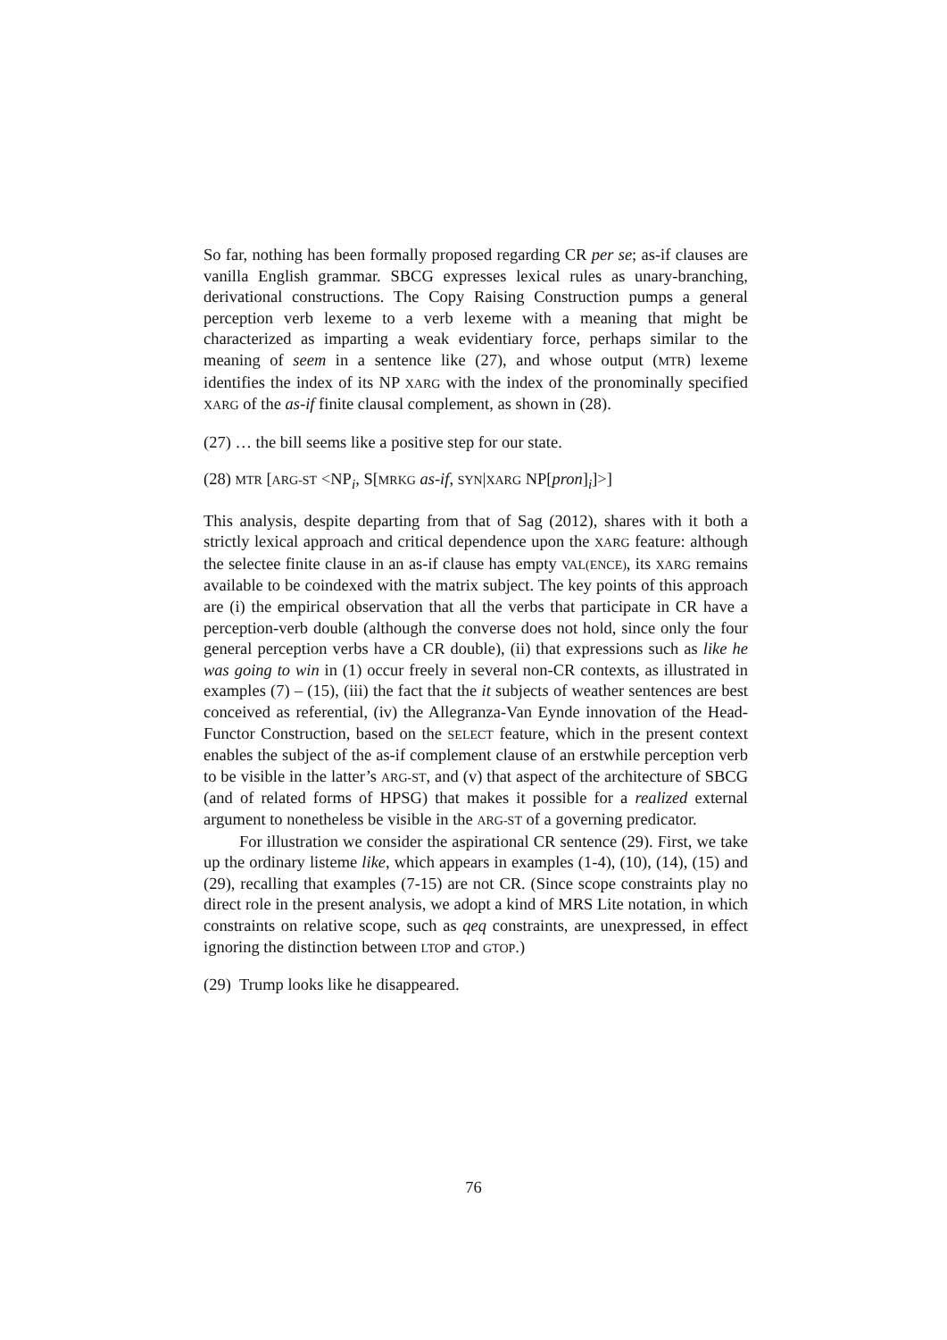So far, nothing has been formally proposed regarding CR per se; as-if clauses are vanilla English grammar. SBCG expresses lexical rules as unary-branching, derivational constructions. The Copy Raising Construction pumps a general perception verb lexeme to a verb lexeme with a meaning that might be characterized as imparting a weak evidentiary force, perhaps similar to the meaning of seem in a sentence like (27), and whose output (MTR) lexeme identifies the index of its NP XARG with the index of the pronominally specified XARG of the as-if finite clausal complement, as shown in (28).
(27) … the bill seems like a positive step for our state.
(28) MTR [ARG-ST <NP<sub>i</sub>, S[MRKG as-if, SYN|XARG NP[pron]<sub>i</sub>]>]
This analysis, despite departing from that of Sag (2012), shares with it both a strictly lexical approach and critical dependence upon the XARG feature: although the selectee finite clause in an as-if clause has empty VAL(ENCE), its XARG remains available to be coindexed with the matrix subject. The key points of this approach are (i) the empirical observation that all the verbs that participate in CR have a perception-verb double (although the converse does not hold, since only the four general perception verbs have a CR double), (ii) that expressions such as like he was going to win in (1) occur freely in several non-CR contexts, as illustrated in examples (7) – (15), (iii) the fact that the it subjects of weather sentences are best conceived as referential, (iv) the Allegranza-Van Eynde innovation of the Head-Functor Construction, based on the SELECT feature, which in the present context enables the subject of the as-if complement clause of an erstwhile perception verb to be visible in the latter’s ARG-ST, and (v) that aspect of the architecture of SBCG (and of related forms of HPSG) that makes it possible for a realized external argument to nonetheless be visible in the ARG-ST of a governing predicator.
For illustration we consider the aspirational CR sentence (29). First, we take up the ordinary listeme like, which appears in examples (1-4), (10), (14), (15) and (29), recalling that examples (7-15) are not CR. (Since scope constraints play no direct role in the present analysis, we adopt a kind of MRS Lite notation, in which constraints on relative scope, such as qeq constraints, are unexpressed, in effect ignoring the distinction between LTOP and GTOP.)
(29) Trump looks like he disappeared.
76